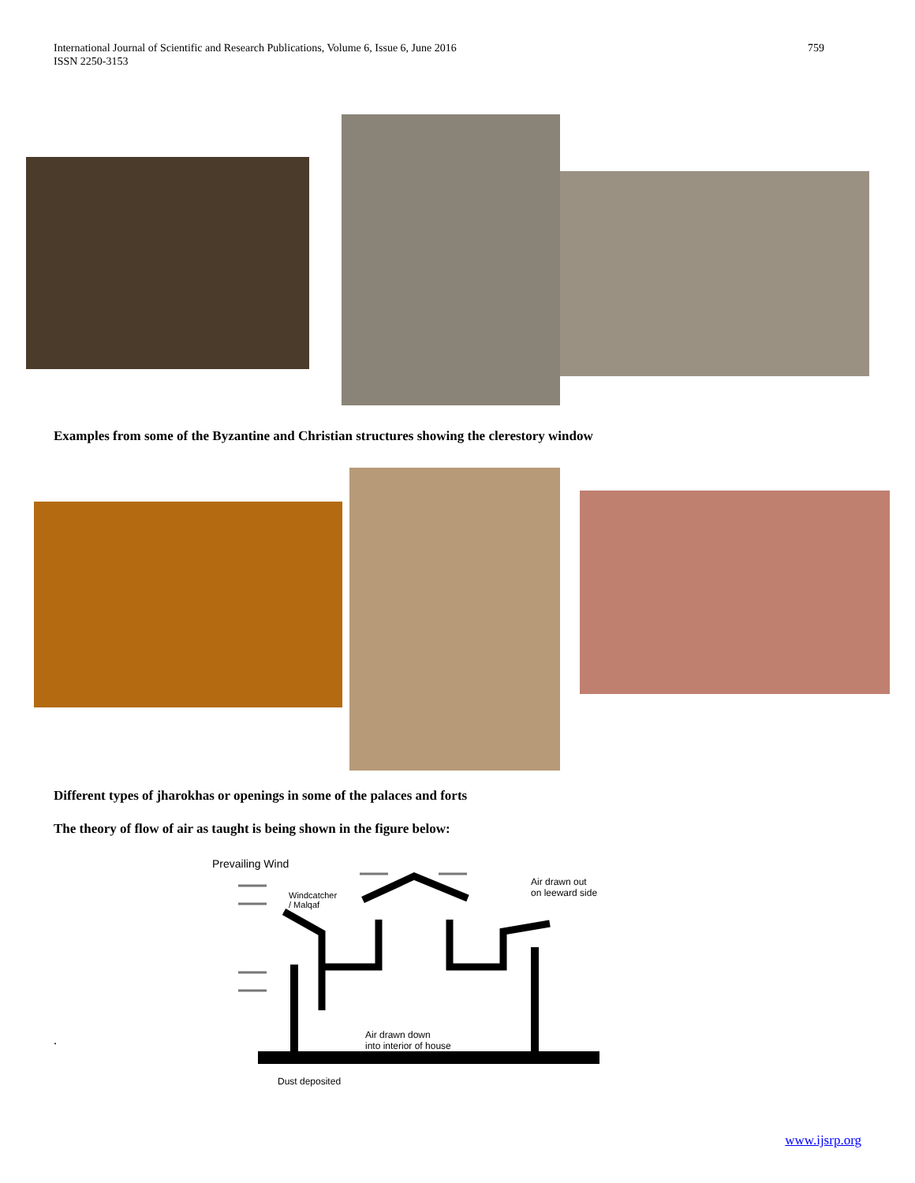International Journal of Scientific and Research Publications, Volume 6, Issue 6, June 2016
ISSN 2250-3153
759
Examples from some of the Byzantine and Christian structures showing the clerestory window
Different types of jharokhas or openings in some of the palaces and forts
The theory of flow of air as taught is being shown in the figure below:
Prevailing Wind
Windcatcher
/ Malqaf
Air drawn out
on leeward side
Air drawn down
into interior of house
Dust deposited
.
www.ijsrp.org